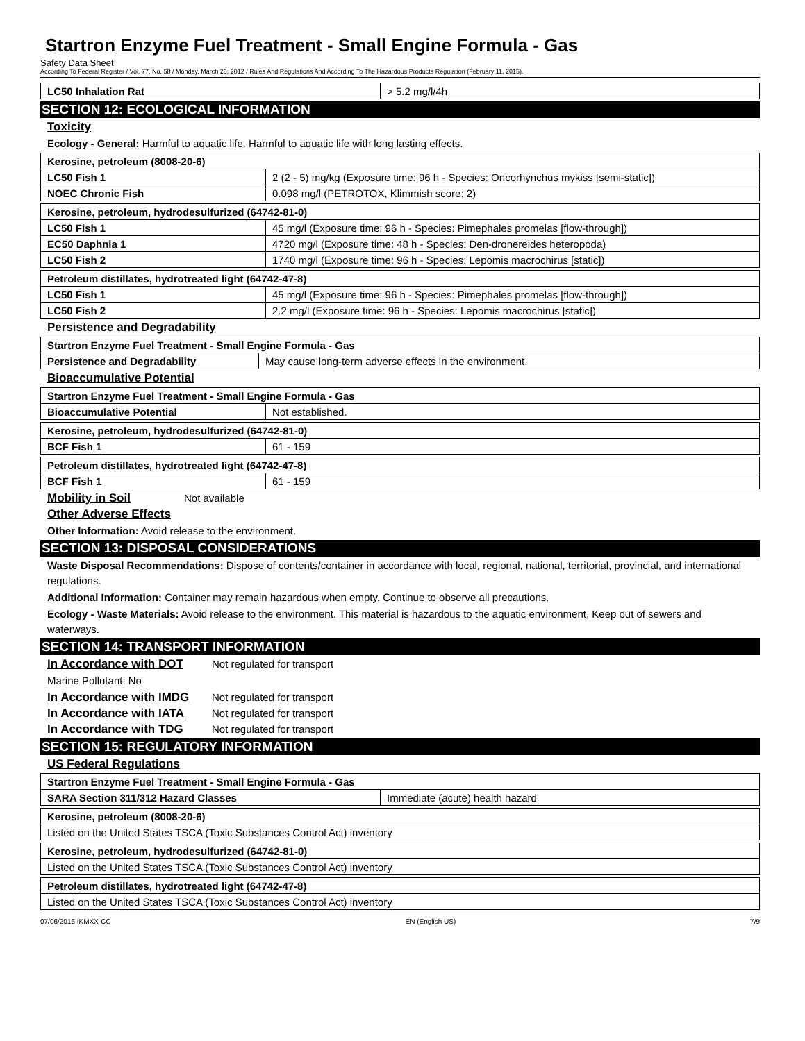Startron Enzyme Fuel Treatment - Small Engine Formula - Gas
Safety Data Sheet
According To Federal Register / Vol. 77, No. 58 / Monday, March 26, 2012 / Rules And Regulations And According To The Hazardous Products Regulation (February 11, 2015).
| LC50 Inhalation Rat | > 5.2 mg/l/4h |
SECTION 12: ECOLOGICAL INFORMATION
Toxicity
Ecology - General: Harmful to aquatic life. Harmful to aquatic life with long lasting effects.
| Kerosine, petroleum (8008-20-6) | |
| LC50 Fish 1 | 2 (2 - 5) mg/kg (Exposure time: 96 h - Species: Oncorhynchus mykiss [semi-static]) |
| NOEC Chronic Fish | 0.098 mg/l (PETROTOX, Klimmish score: 2) |
| Kerosine, petroleum, hydrodesulfurized (64742-81-0) | |
| LC50 Fish 1 | 45 mg/l (Exposure time: 96 h - Species: Pimephales promelas [flow-through]) |
| EC50 Daphnia 1 | 4720 mg/l (Exposure time: 48 h - Species: Den-dronereides heteropoda) |
| LC50 Fish 2 | 1740 mg/l (Exposure time: 96 h - Species: Lepomis macrochirus [static]) |
| Petroleum distillates, hydrotreated light (64742-47-8) | |
| LC50 Fish 1 | 45 mg/l (Exposure time: 96 h - Species: Pimephales promelas [flow-through]) |
| LC50 Fish 2 | 2.2 mg/l (Exposure time: 96 h - Species: Lepomis macrochirus [static]) |
Persistence and Degradability
| Startron Enzyme Fuel Treatment - Small Engine Formula - Gas | |
| Persistence and Degradability | May cause long-term adverse effects in the environment. |
Bioaccumulative Potential
| Startron Enzyme Fuel Treatment - Small Engine Formula - Gas | |
| Bioaccumulative Potential | Not established. |
| Kerosine, petroleum, hydrodesulfurized (64742-81-0) | |
| BCF Fish 1 | 61 - 159 |
| Petroleum distillates, hydrotreated light (64742-47-8) | |
| BCF Fish 1 | 61 - 159 |
Mobility in Soil Not available
Other Adverse Effects
Other Information: Avoid release to the environment.
SECTION 13: DISPOSAL CONSIDERATIONS
Waste Disposal Recommendations: Dispose of contents/container in accordance with local, regional, national, territorial, provincial, and international regulations.
Additional Information: Container may remain hazardous when empty. Continue to observe all precautions.
Ecology - Waste Materials: Avoid release to the environment. This material is hazardous to the aquatic environment. Keep out of sewers and waterways.
SECTION 14: TRANSPORT INFORMATION
In Accordance with DOT Not regulated for transport
Marine Pollutant: No
In Accordance with IMDG Not regulated for transport
In Accordance with IATA Not regulated for transport
In Accordance with TDG Not regulated for transport
SECTION 15: REGULATORY INFORMATION
US Federal Regulations
| Startron Enzyme Fuel Treatment - Small Engine Formula - Gas | |
| SARA Section 311/312 Hazard Classes | Immediate (acute) health hazard |
| Kerosine, petroleum (8008-20-6) |
| Listed on the United States TSCA (Toxic Substances Control Act) inventory |
| Kerosine, petroleum, hydrodesulfurized (64742-81-0) |
| Listed on the United States TSCA (Toxic Substances Control Act) inventory |
| Petroleum distillates, hydrotreated light (64742-47-8) |
| Listed on the United States TSCA (Toxic Substances Control Act) inventory |
07/06/2016 IKMXX-CC EN (English US) 7/9